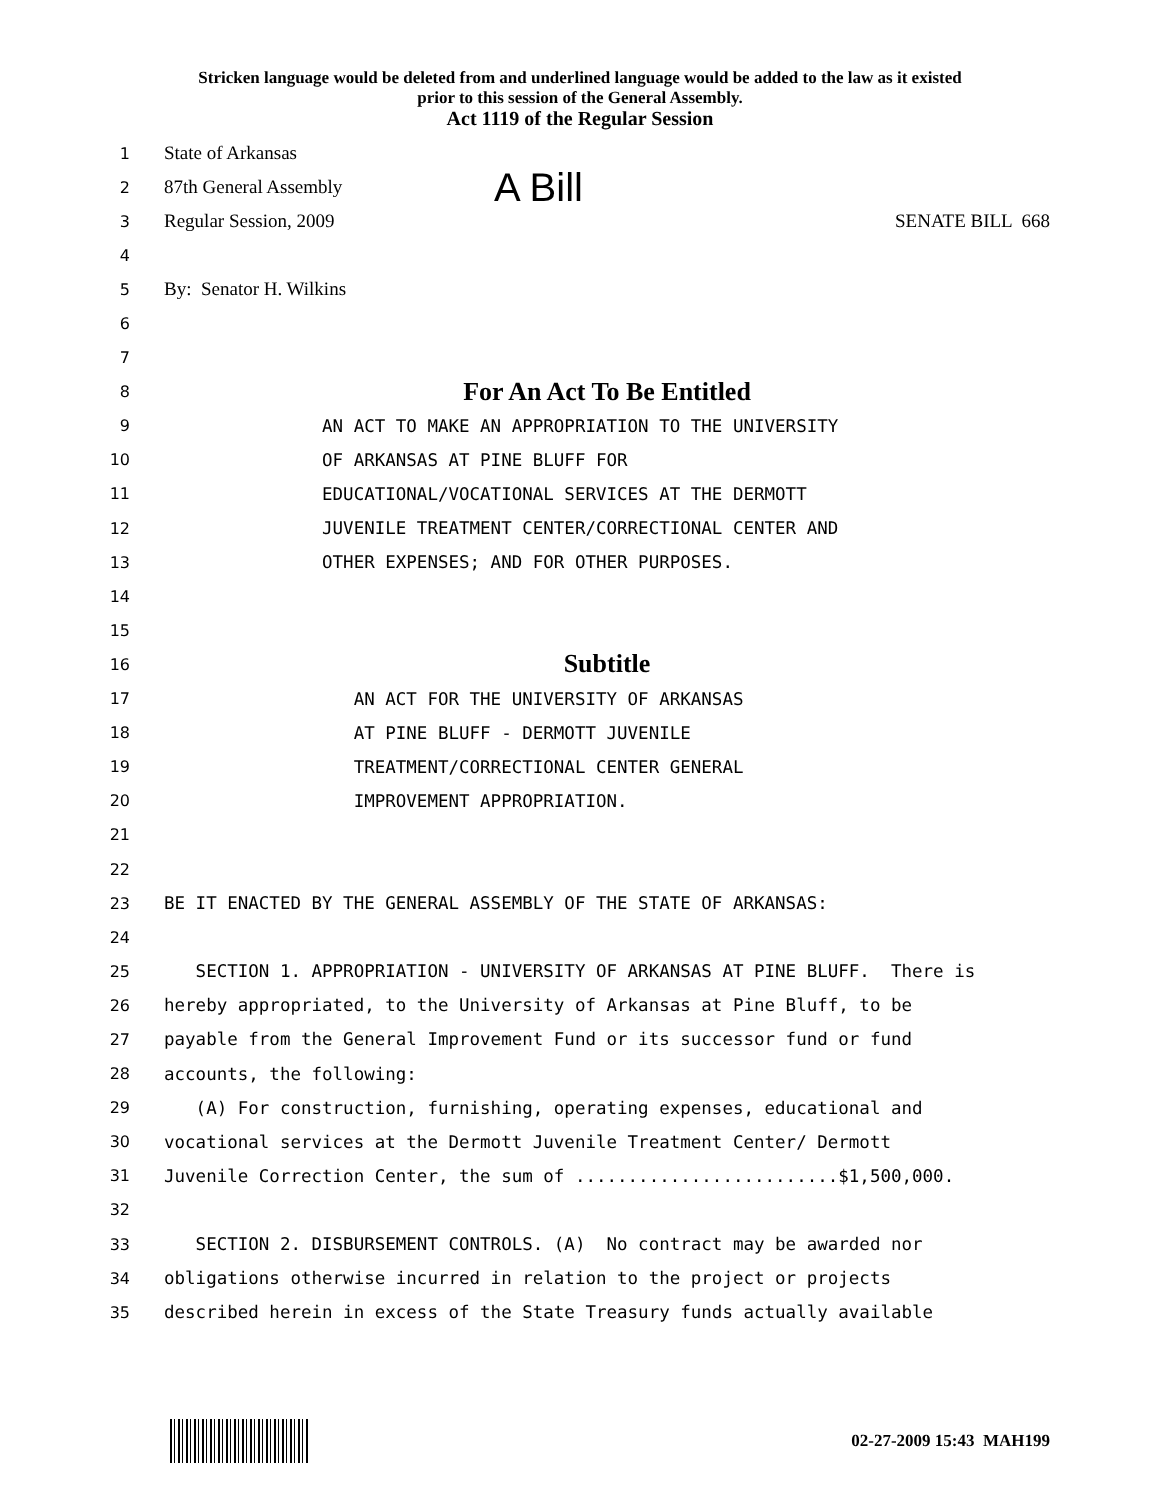Stricken language would be deleted from and underlined language would be added to the law as it existed
prior to this session of the General Assembly.
Act 1119 of the Regular Session
1 State of Arkansas
2 87th General Assembly A Bill
3 Regular Session, 2009 SENATE BILL 668
4
5 By: Senator H. Wilkins
6
7
8 For An Act To Be Entitled
9 AN ACT TO MAKE AN APPROPRIATION TO THE UNIVERSITY
10 OF ARKANSAS AT PINE BLUFF FOR
11 EDUCATIONAL/VOCATIONAL SERVICES AT THE DERMOTT
12 JUVENILE TREATMENT CENTER/CORRECTIONAL CENTER AND
13 OTHER EXPENSES; AND FOR OTHER PURPOSES.
14
15
16 Subtitle
17 AN ACT FOR THE UNIVERSITY OF ARKANSAS
18 AT PINE BLUFF - DERMOTT JUVENILE
19 TREATMENT/CORRECTIONAL CENTER GENERAL
20 IMPROVEMENT APPROPRIATION.
21
22
23 BE IT ENACTED BY THE GENERAL ASSEMBLY OF THE STATE OF ARKANSAS:
24
25 SECTION 1. APPROPRIATION - UNIVERSITY OF ARKANSAS AT PINE BLUFF. There is
26 hereby appropriated, to the University of Arkansas at Pine Bluff, to be
27 payable from the General Improvement Fund or its successor fund or fund
28 accounts, the following:
29 (A) For construction, furnishing, operating expenses, educational and
30 vocational services at the Dermott Juvenile Treatment Center/ Dermott
31 Juvenile Correction Center, the sum of .........................$1,500,000.
32
33 SECTION 2. DISBURSEMENT CONTROLS. (A) No contract may be awarded nor
34 obligations otherwise incurred in relation to the project or projects
35 described herein in excess of the State Treasury funds actually available
02-27-2009 15:43 MAH199